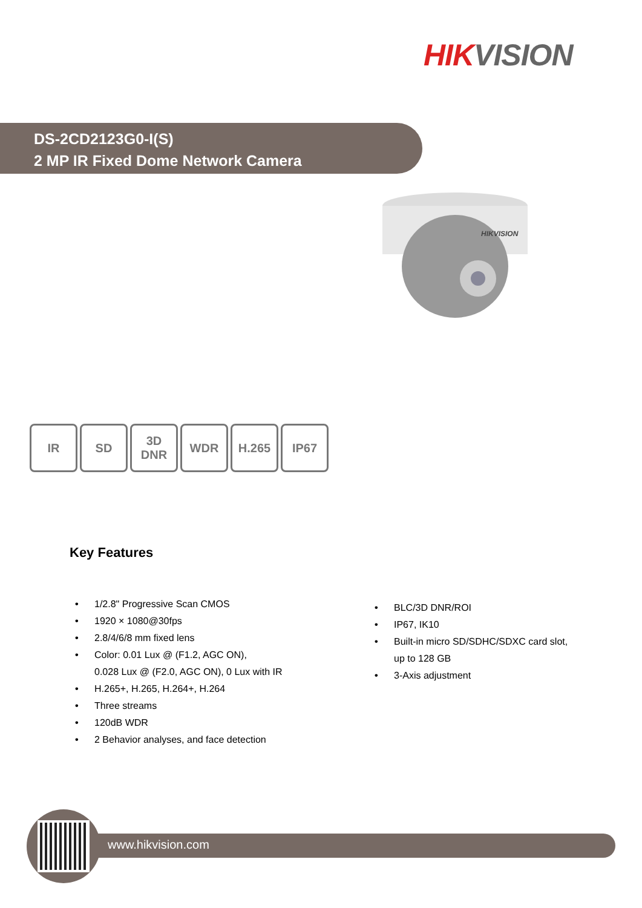HIKVISION
DS-2CD2123G0-I(S)
2 MP IR Fixed Dome Network Camera
HIKVISION
IR SD 3D
DNR
WDR H.265 IP67
Key Features
• 1/2.8" Progressive Scan CMOS
• 1920 × 1080@30fps
• 2.8/4/6/8 mm fixed lens
• Color: 0.01 Lux @ (F1.2, AGC ON),
0.028 Lux @ (F2.0, AGC ON), 0 Lux with IR
• H.265+, H.265, H.264+, H.264
• Three streams
• 120dB WDR
• 2 Behavior analyses, and face detection
• BLC/3D DNR/ROI
• IP67, IK10
• Built-in micro SD/SDHC/SDXC card slot,
up to 128 GB
• 3-Axis adjustment
www.hikvision.com